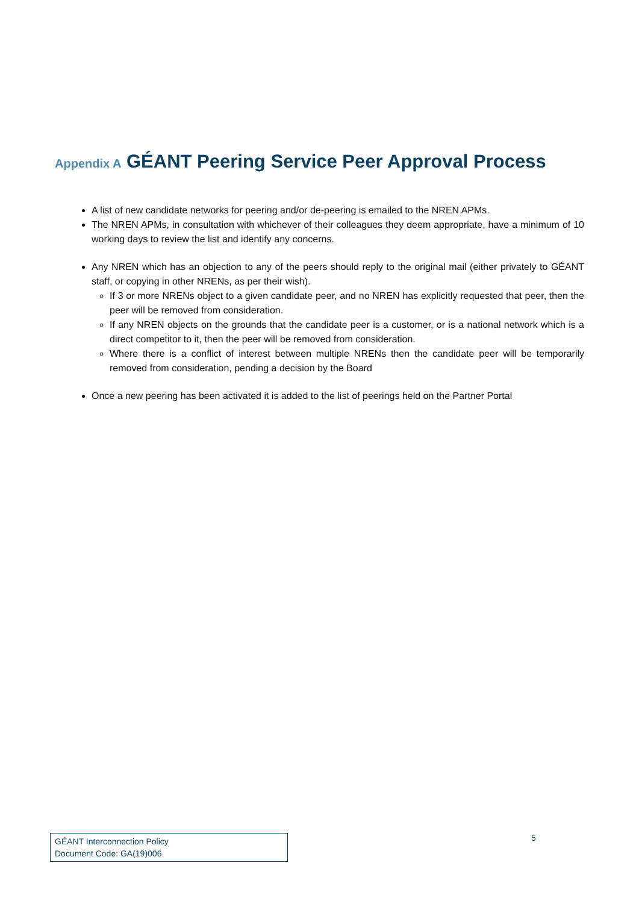Appendix A GÉANT Peering Service Peer Approval Process
A list of new candidate networks for peering and/or de-peering is emailed to the NREN APMs.
The NREN APMs, in consultation with whichever of their colleagues they deem appropriate, have a minimum of 10 working days to review the list and identify any concerns.
Any NREN which has an objection to any of the peers should reply to the original mail (either privately to GÉANT staff, or copying in other NRENs, as per their wish).
If 3 or more NRENs object to a given candidate peer, and no NREN has explicitly requested that peer, then the peer will be removed from consideration.
If any NREN objects on the grounds that the candidate peer is a customer, or is a national network which is a direct competitor to it, then the peer will be removed from consideration.
Where there is a conflict of interest between multiple NRENs then the candidate peer will be temporarily removed from consideration, pending a decision by the Board
Once a new peering has been activated it is added to the list of peerings held on the Partner Portal
GÉANT Interconnection Policy
Document Code: GA(19)006
5